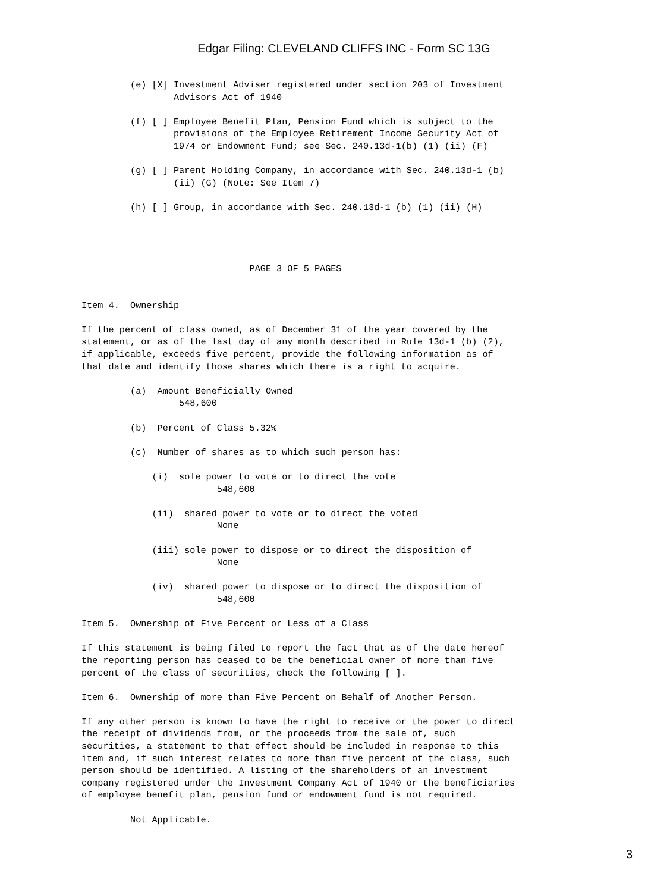Edgar Filing: CLEVELAND CLIFFS INC - Form SC 13G
         (e) [X] Investment Adviser registered under section 203 of Investment
                 Advisors Act of 1940

         (f) [ ] Employee Benefit Plan, Pension Fund which is subject to the
                 provisions of the Employee Retirement Income Security Act of
                 1974 or Endowment Fund; see Sec. 240.13d-1(b) (1) (ii) (F)

         (g) [ ] Parent Holding Company, in accordance with Sec. 240.13d-1 (b)
                 (ii) (G) (Note: See Item 7)

         (h) [ ] Group, in accordance with Sec. 240.13d-1 (b) (1) (ii) (H)




                               PAGE 3 OF 5 PAGES


Item 4.  Ownership

If the percent of class owned, as of December 31 of the year covered by the
statement, or as of the last day of any month described in Rule 13d-1 (b) (2),
if applicable, exceeds five percent, provide the following information as of
that date and identify those shares which there is a right to acquire.

         (a)  Amount Beneficially Owned
                  548,600

         (b)  Percent of Class 5.32%

         (c)  Number of shares as to which such person has:

             (i)  sole power to vote or to direct the vote
                         548,600

             (ii)  shared power to vote or to direct the voted
                         None

             (iii) sole power to dispose or to direct the disposition of
                         None

             (iv)  shared power to dispose or to direct the disposition of
                         548,600

Item 5.  Ownership of Five Percent or Less of a Class

If this statement is being filed to report the fact that as of the date hereof
the reporting person has ceased to be the beneficial owner of more than five
percent of the class of securities, check the following [ ].

Item 6.  Ownership of more than Five Percent on Behalf of Another Person.

If any other person is known to have the right to receive or the power to direct
the receipt of dividends from, or the proceeds from the sale of, such
securities, a statement to that effect should be included in response to this
item and, if such interest relates to more than five percent of the class, such
person should be identified. A listing of the shareholders of an investment
company registered under the Investment Company Act of 1940 or the beneficiaries
of employee benefit plan, pension fund or endowment fund is not required.

         Not Applicable.
3